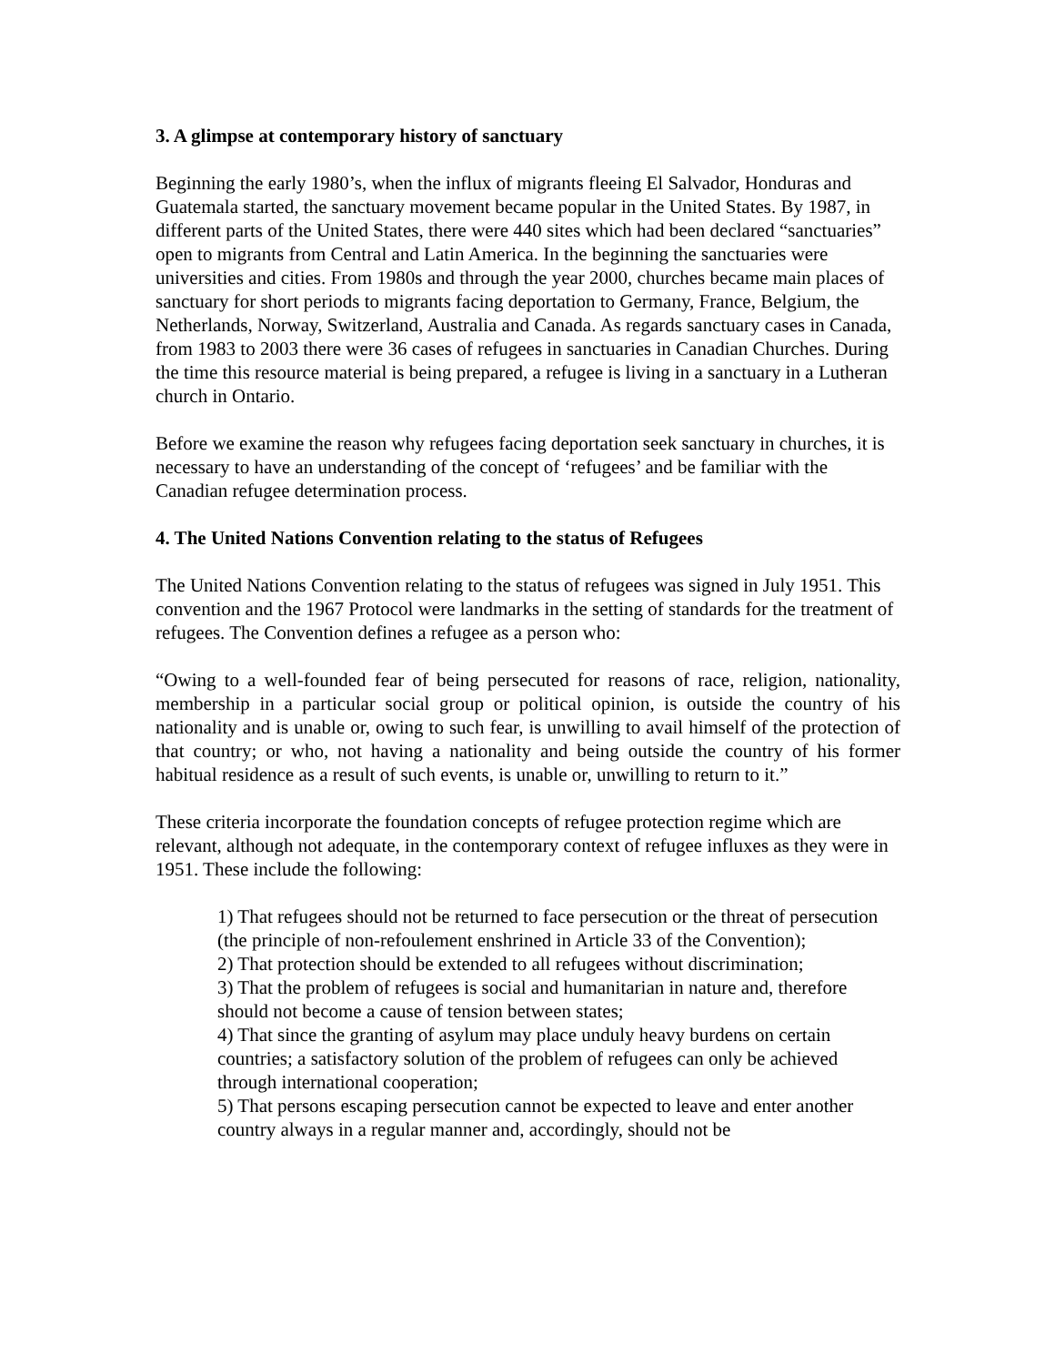3. A glimpse at contemporary history of sanctuary
Beginning the early 1980’s, when the influx of migrants fleeing El Salvador, Honduras and Guatemala started, the sanctuary movement became popular in the United States. By 1987, in different parts of the United States, there were 440 sites which had been declared “sanctuaries” open to migrants from Central and Latin America. In the beginning the sanctuaries were universities and cities. From 1980s and through the year 2000, churches became main places of sanctuary for short periods to migrants facing deportation to Germany, France, Belgium, the Netherlands, Norway, Switzerland, Australia and Canada. As regards sanctuary cases in Canada, from 1983 to 2003 there were 36 cases of refugees in sanctuaries in Canadian Churches. During the time this resource material is being prepared, a refugee is living in a sanctuary in a Lutheran church in Ontario.
Before we examine the reason why refugees facing deportation seek sanctuary in churches, it is necessary to have an understanding of the concept of ‘refugees’ and be familiar with the Canadian refugee determination process.
4. The United Nations Convention relating to the status of Refugees
The United Nations Convention relating to the status of refugees was signed in July 1951. This convention and the 1967 Protocol were landmarks in the setting of standards for the treatment of refugees. The Convention defines a refugee as a person who:
“Owing to a well-founded fear of being persecuted for reasons of race, religion, nationality, membership in a particular social group or political opinion, is outside the country of his nationality and is unable or, owing to such fear, is unwilling to avail himself of the protection of that country; or who, not having a nationality and being outside the country of his former habitual residence as a result of such events, is unable or, unwilling to return to it.”
These criteria incorporate the foundation concepts of refugee protection regime which are relevant, although not adequate, in the contemporary context of refugee influxes as they were in 1951. These include the following:
1) That refugees should not be returned to face persecution or the threat of persecution (the principle of non-refoulement enshrined in Article 33 of the Convention);
2) That protection should be extended to all refugees without discrimination;
3) That the problem of refugees is social and humanitarian in nature and, therefore should not become a cause of tension between states;
4) That since the granting of asylum may place unduly heavy burdens on certain countries; a satisfactory solution of the problem of refugees can only be achieved through international cooperation;
5) That persons escaping persecution cannot be expected to leave and enter another country always in a regular manner and, accordingly, should not be